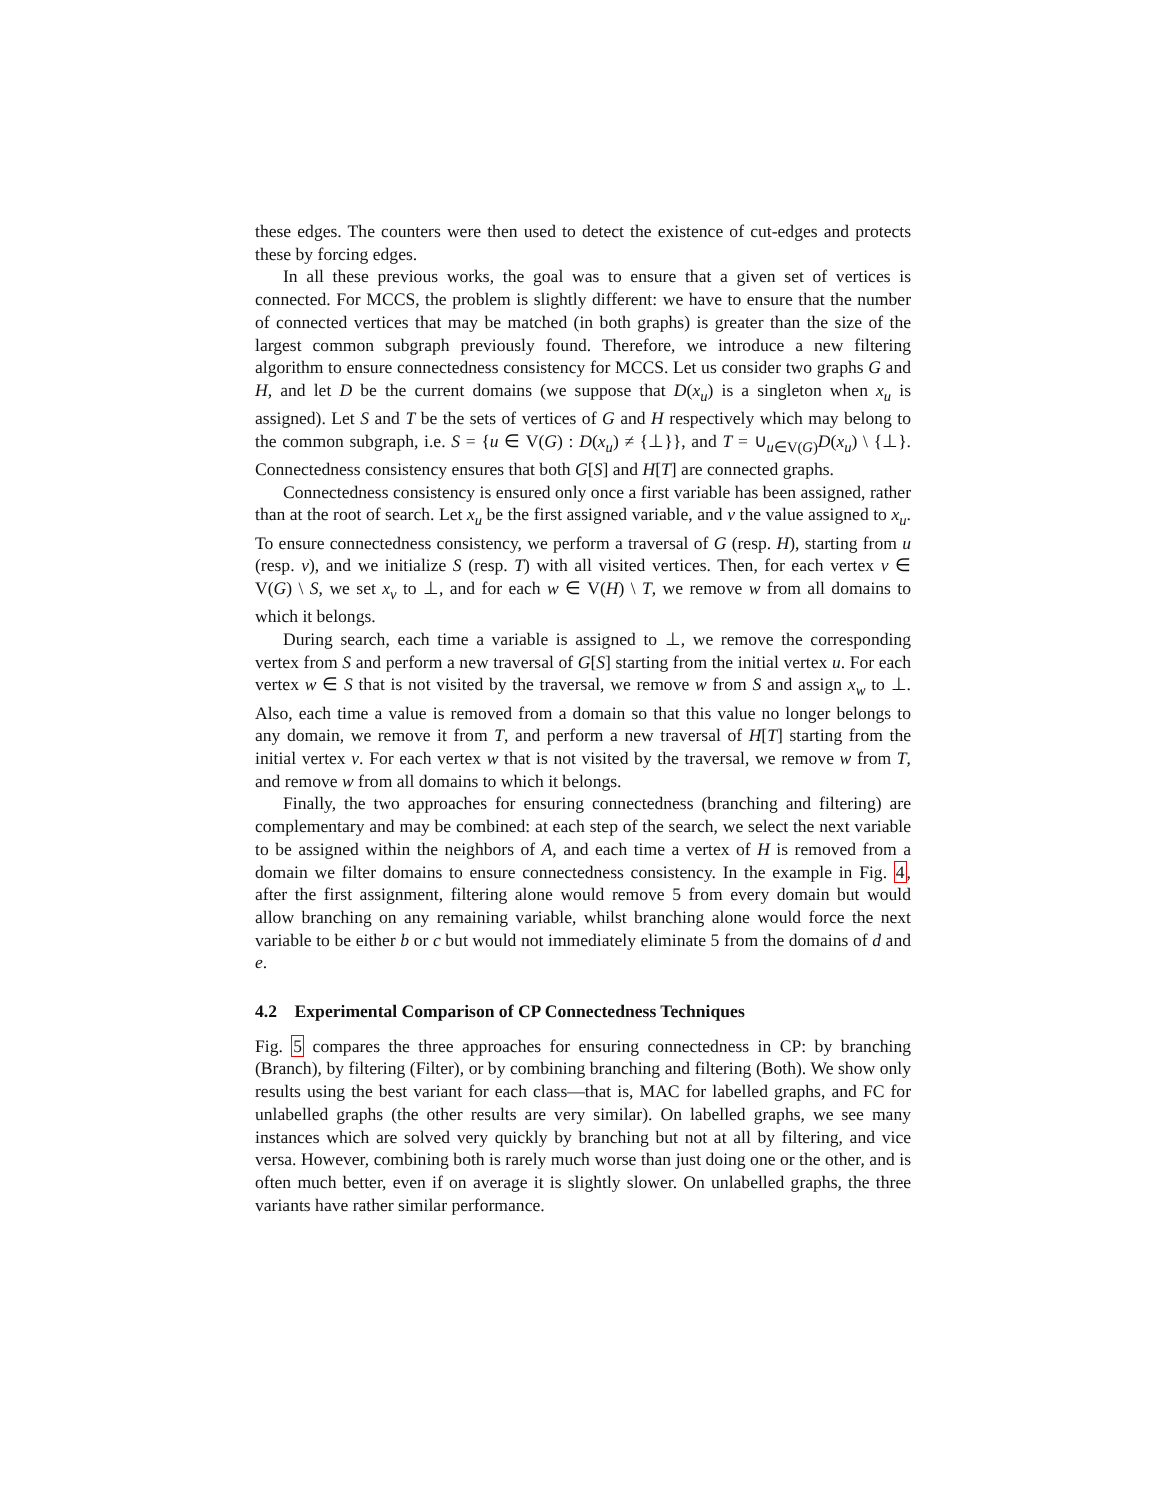these edges. The counters were then used to detect the existence of cut-edges and protects these by forcing edges.
In all these previous works, the goal was to ensure that a given set of vertices is connected. For MCCS, the problem is slightly different: we have to ensure that the number of connected vertices that may be matched (in both graphs) is greater than the size of the largest common subgraph previously found. Therefore, we introduce a new filtering algorithm to ensure connectedness consistency for MCCS. Let us consider two graphs G and H, and let D be the current domains (we suppose that D(x<sub>u</sub>) is a singleton when x<sub>u</sub> is assigned). Let S and T be the sets of vertices of G and H respectively which may belong to the common subgraph, i.e. S = {u ∈ V(G) : D(x<sub>u</sub>) ≠ {⊥}}, and T = ∪<sub>u∈V(G)</sub>D(x<sub>u</sub>) \ {⊥}. Connectedness consistency ensures that both G[S] and H[T] are connected graphs.
Connectedness consistency is ensured only once a first variable has been assigned, rather than at the root of search. Let x<sub>u</sub> be the first assigned variable, and v the value assigned to x<sub>u</sub>. To ensure connectedness consistency, we perform a traversal of G (resp. H), starting from u (resp. v), and we initialize S (resp. T) with all visited vertices. Then, for each vertex v ∈ V(G) \ S, we set x<sub>v</sub> to ⊥, and for each w ∈ V(H) \ T, we remove w from all domains to which it belongs.
During search, each time a variable is assigned to ⊥, we remove the corresponding vertex from S and perform a new traversal of G[S] starting from the initial vertex u. For each vertex w ∈ S that is not visited by the traversal, we remove w from S and assign x<sub>w</sub> to ⊥. Also, each time a value is removed from a domain so that this value no longer belongs to any domain, we remove it from T, and perform a new traversal of H[T] starting from the initial vertex v. For each vertex w that is not visited by the traversal, we remove w from T, and remove w from all domains to which it belongs.
Finally, the two approaches for ensuring connectedness (branching and filtering) are complementary and may be combined: at each step of the search, we select the next variable to be assigned within the neighbors of A, and each time a vertex of H is removed from a domain we filter domains to ensure connectedness consistency. In the example in Fig. 4, after the first assignment, filtering alone would remove 5 from every domain but would allow branching on any remaining variable, whilst branching alone would force the next variable to be either b or c but would not immediately eliminate 5 from the domains of d and e.
4.2 Experimental Comparison of CP Connectedness Techniques
Fig. 5 compares the three approaches for ensuring connectedness in CP: by branching (Branch), by filtering (Filter), or by combining branching and filtering (Both). We show only results using the best variant for each class—that is, MAC for labelled graphs, and FC for unlabelled graphs (the other results are very similar). On labelled graphs, we see many instances which are solved very quickly by branching but not at all by filtering, and vice versa. However, combining both is rarely much worse than just doing one or the other, and is often much better, even if on average it is slightly slower. On unlabelled graphs, the three variants have rather similar performance.